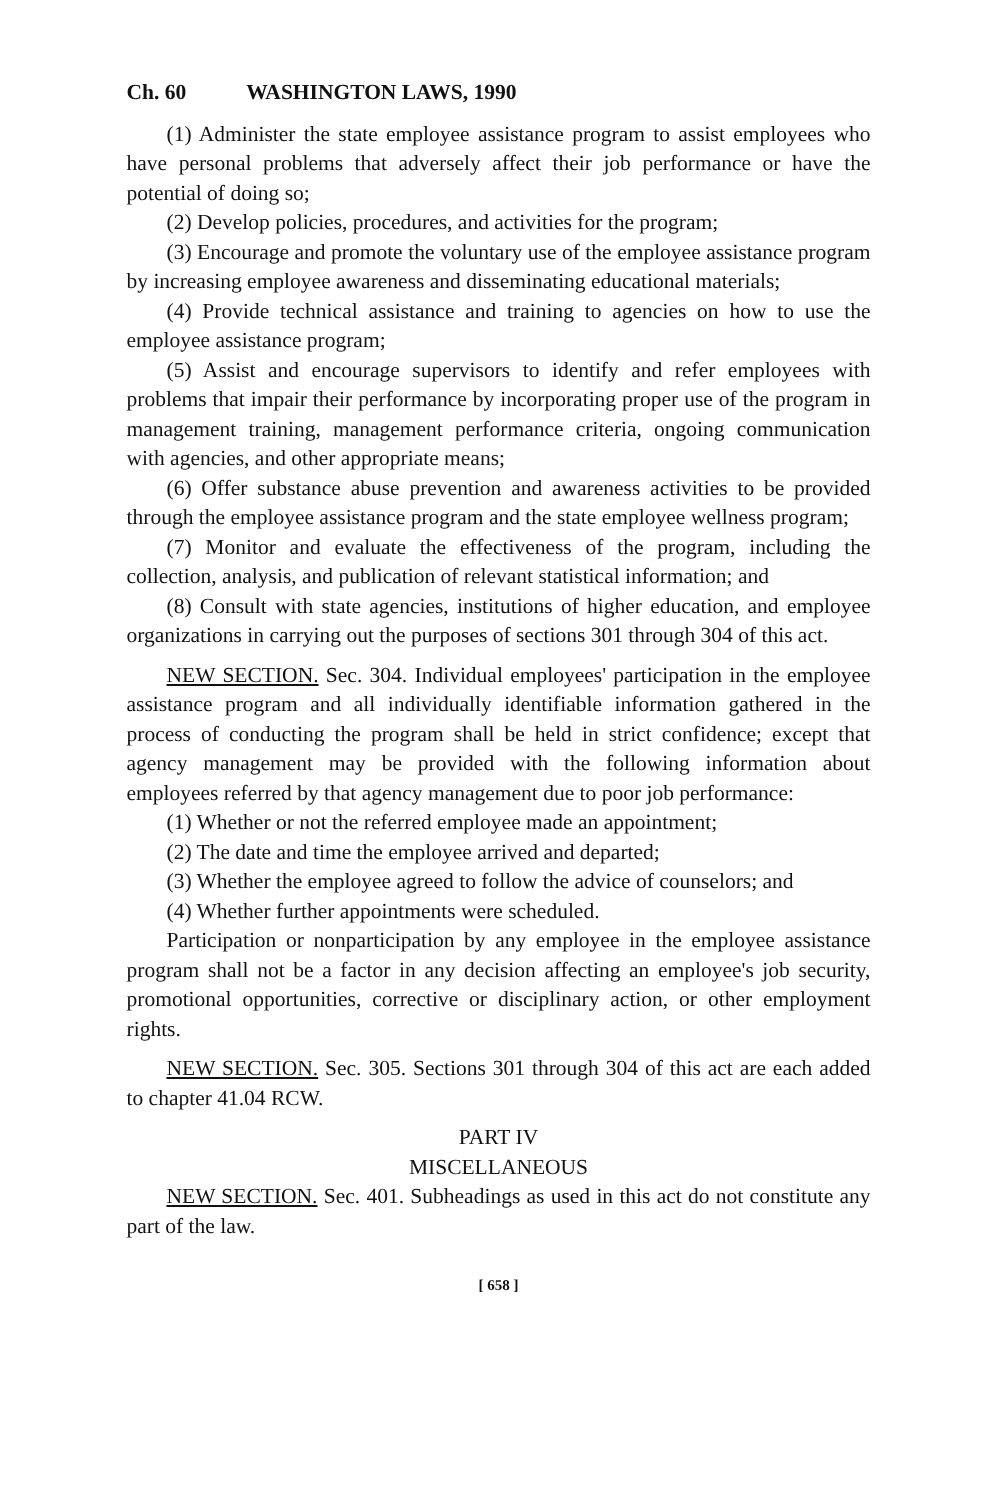Ch. 60 WASHINGTON LAWS, 1990
(1) Administer the state employee assistance program to assist employees who have personal problems that adversely affect their job performance or have the potential of doing so;
(2) Develop policies, procedures, and activities for the program;
(3) Encourage and promote the voluntary use of the employee assistance program by increasing employee awareness and disseminating educational materials;
(4) Provide technical assistance and training to agencies on how to use the employee assistance program;
(5) Assist and encourage supervisors to identify and refer employees with problems that impair their performance by incorporating proper use of the program in management training, management performance criteria, ongoing communication with agencies, and other appropriate means;
(6) Offer substance abuse prevention and awareness activities to be provided through the employee assistance program and the state employee wellness program;
(7) Monitor and evaluate the effectiveness of the program, including the collection, analysis, and publication of relevant statistical information; and
(8) Consult with state agencies, institutions of higher education, and employee organizations in carrying out the purposes of sections 301 through 304 of this act.
NEW SECTION. Sec. 304. Individual employees' participation in the employee assistance program and all individually identifiable information gathered in the process of conducting the program shall be held in strict confidence; except that agency management may be provided with the following information about employees referred by that agency management due to poor job performance:
(1) Whether or not the referred employee made an appointment;
(2) The date and time the employee arrived and departed;
(3) Whether the employee agreed to follow the advice of counselors; and
(4) Whether further appointments were scheduled.
Participation or nonparticipation by any employee in the employee assistance program shall not be a factor in any decision affecting an employee's job security, promotional opportunities, corrective or disciplinary action, or other employment rights.
NEW SECTION. Sec. 305. Sections 301 through 304 of this act are each added to chapter 41.04 RCW.
PART IV
MISCELLANEOUS
NEW SECTION. Sec. 401. Subheadings as used in this act do not constitute any part of the law.
[ 658 ]